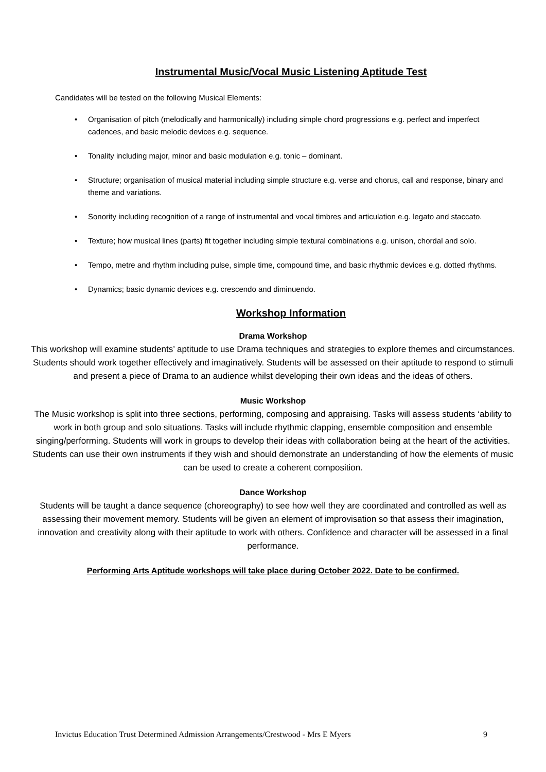Instrumental Music/Vocal Music Listening Aptitude Test
Candidates will be tested on the following Musical Elements:
• Organisation of pitch (melodically and harmonically) including simple chord progressions e.g. perfect and imperfect cadences, and basic melodic devices e.g. sequence.
• Tonality including major, minor and basic modulation e.g. tonic – dominant.
• Structure; organisation of musical material including simple structure e.g. verse and chorus, call and response, binary and theme and variations.
• Sonority including recognition of a range of instrumental and vocal timbres and articulation e.g. legato and staccato.
• Texture; how musical lines (parts) fit together including simple textural combinations e.g. unison, chordal and solo.
• Tempo, metre and rhythm including pulse, simple time, compound time, and basic rhythmic devices e.g. dotted rhythms.
• Dynamics; basic dynamic devices e.g. crescendo and diminuendo.
Workshop Information
Drama Workshop
This workshop will examine students’ aptitude to use Drama techniques and strategies to explore themes and circumstances. Students should work together effectively and imaginatively. Students will be assessed on their aptitude to respond to stimuli and present a piece of Drama to an audience whilst developing their own ideas and the ideas of others.
Music Workshop
The Music workshop is split into three sections, performing, composing and appraising. Tasks will assess students ‘ability to work in both group and solo situations. Tasks will include rhythmic clapping, ensemble composition and ensemble singing/performing. Students will work in groups to develop their ideas with collaboration being at the heart of the activities. Students can use their own instruments if they wish and should demonstrate an understanding of how the elements of music can be used to create a coherent composition.
Dance Workshop
Students will be taught a dance sequence (choreography) to see how well they are coordinated and controlled as well as assessing their movement memory. Students will be given an element of improvisation so that assess their imagination, innovation and creativity along with their aptitude to work with others. Confidence and character will be assessed in a final performance.
Performing Arts Aptitude workshops will take place during October 2022. Date to be confirmed.
Invictus Education Trust Determined Admission Arrangements/Crestwood - Mrs E Myers 9